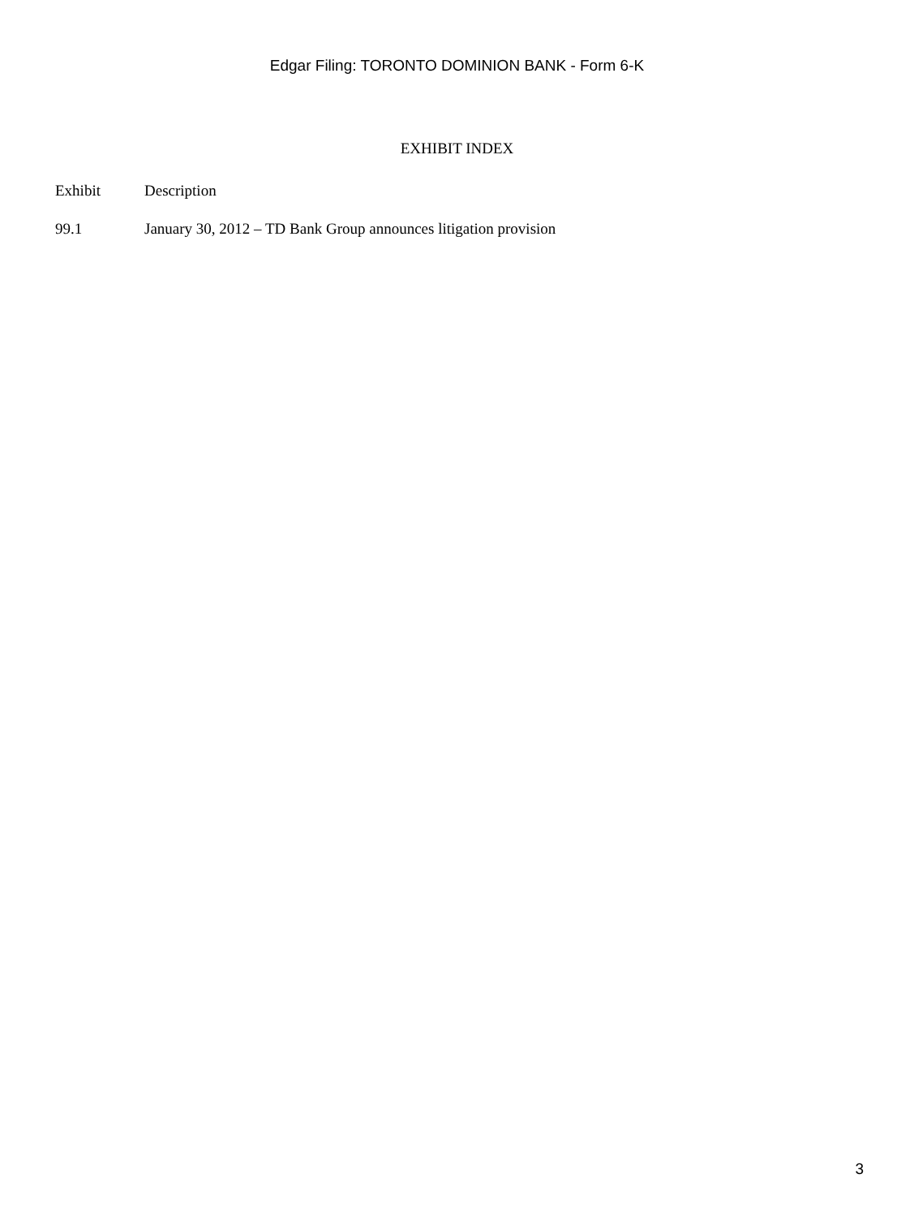Edgar Filing: TORONTO DOMINION BANK - Form 6-K
EXHIBIT INDEX
| Exhibit | Description |
| --- | --- |
| 99.1 | January 30, 2012 – TD Bank Group announces litigation provision |
3